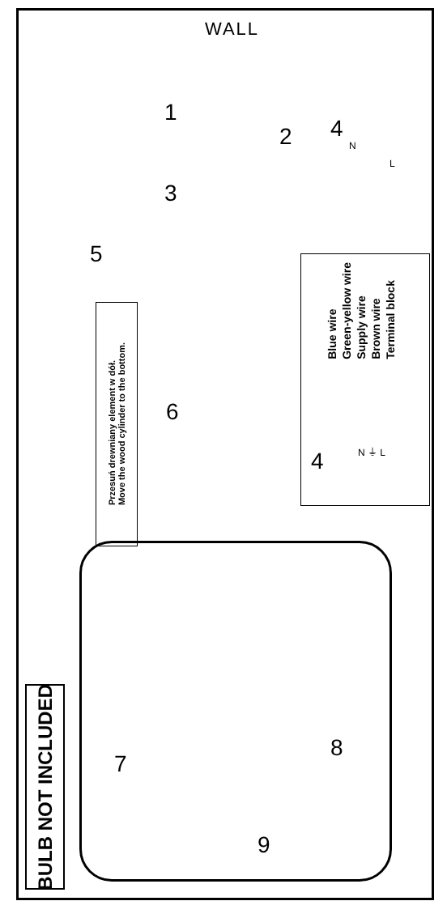WALL
1
2
3
4
N
L
5
6
Przesuń drewniany element w dół.
Move the wood cylinder to the bottom.
Blue wire
Green-yellow wire
Supply wire
Brown wire
Terminal block
4 N ⏚ L
7
8
9
BULB NOT INCLUDED